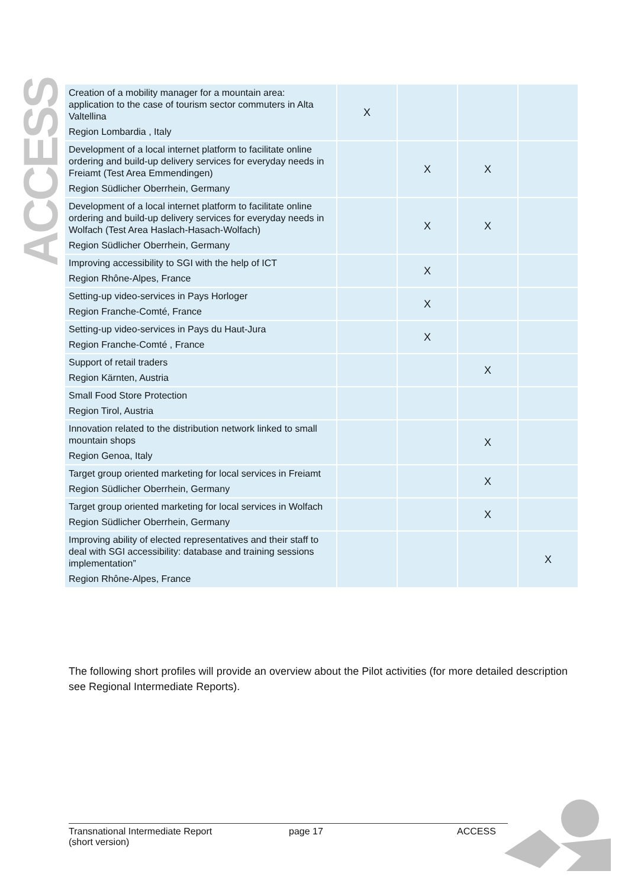ACCESS
| Creation of a mobility manager for a mountain area: application to the case of tourism sector commuters in Alta Valtellina Region Lombardia , Italy | X | | | |
| Development of a local internet platform to facilitate online ordering and build-up delivery services for everyday needs in Freiamt (Test Area Emmendingen) Region Südlicher Oberrhein, Germany | | X | X | |
| Development of a local internet platform to facilitate online ordering and build-up delivery services for everyday needs in Wolfach (Test Area Haslach-Hasach-Wolfach) Region Südlicher Oberrhein, Germany | | X | X | |
| Improving accessibility to SGI with the help of ICT Region Rhône-Alpes, France | | X | | |
| Setting-up video-services in Pays Horloger Region Franche-Comté, France | | X | | |
| Setting-up video-services in Pays du Haut-Jura Region Franche-Comté , France | | X | | |
| Support of retail traders Region Kärnten, Austria | | | X | |
| Small Food Store Protection Region Tirol, Austria | | | | |
| Innovation related to the distribution network linked to small mountain shops Region Genoa, Italy | | | X | |
| Target group oriented marketing for local services in Freiamt Region Südlicher Oberrhein, Germany | | | X | |
| Target group oriented marketing for local services in Wolfach Region Südlicher Oberrhein, Germany | | | X | |
| Improving ability of elected representatives and their staff to deal with SGI accessibility: database and training sessions implementation” Region Rhône-Alpes, France | | | | X |
The following short profiles will provide an overview about the Pilot activities (for more detailed description see Regional Intermediate Reports).
Transnational Intermediate Report
(short version)
page 17 ACCESS